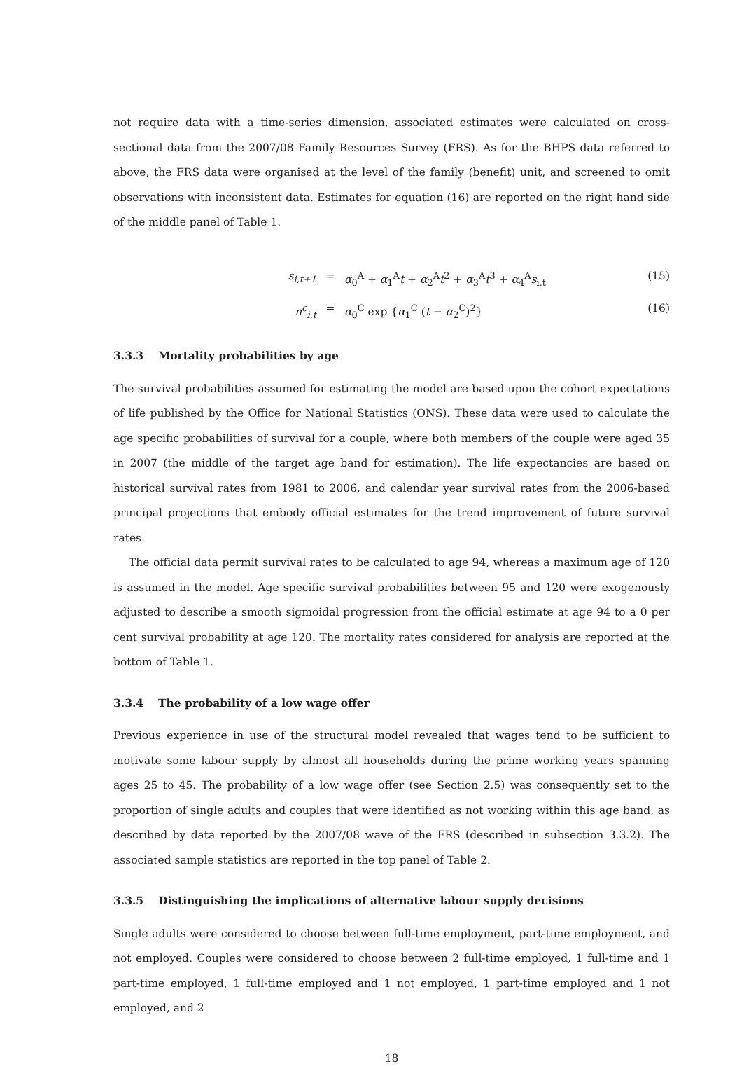not require data with a time-series dimension, associated estimates were calculated on cross-sectional data from the 2007/08 Family Resources Survey (FRS). As for the BHPS data referred to above, the FRS data were organised at the level of the family (benefit) unit, and screened to omit observations with inconsistent data. Estimates for equation (16) are reported on the right hand side of the middle panel of Table 1.
s<sub>i,t+1</sub>
=
α<sub>0</sub><sup>A</sup> + α<sub>1</sub><sup>A</sup>t + α<sub>2</sub><sup>A</sup>t<sup>2</sup> + α<sub>3</sub><sup>A</sup>t<sup>3</sup> + α<sub>4</sub><sup>A</sup>s<sub>i,t</sub>
(15)
n<sup>c</sup><sub>i,t</sub>
=
α<sub>0</sub><sup>C</sup> exp {α<sub>1</sub><sup>C</sup> (t − α<sub>2</sub><sup>C</sup>)<sup>2</sup>}
(16)
3.3.3 Mortality probabilities by age
The survival probabilities assumed for estimating the model are based upon the cohort expectations of life published by the Office for National Statistics (ONS). These data were used to calculate the age specific probabilities of survival for a couple, where both members of the couple were aged 35 in 2007 (the middle of the target age band for estimation). The life expectancies are based on historical survival rates from 1981 to 2006, and calendar year survival rates from the 2006-based principal projections that embody official estimates for the trend improvement of future survival rates.
The official data permit survival rates to be calculated to age 94, whereas a maximum age of 120 is assumed in the model. Age specific survival probabilities between 95 and 120 were exogenously adjusted to describe a smooth sigmoidal progression from the official estimate at age 94 to a 0 per cent survival probability at age 120. The mortality rates considered for analysis are reported at the bottom of Table 1.
3.3.4 The probability of a low wage offer
Previous experience in use of the structural model revealed that wages tend to be sufficient to motivate some labour supply by almost all households during the prime working years spanning ages 25 to 45. The probability of a low wage offer (see Section 2.5) was consequently set to the proportion of single adults and couples that were identified as not working within this age band, as described by data reported by the 2007/08 wave of the FRS (described in subsection 3.3.2). The associated sample statistics are reported in the top panel of Table 2.
3.3.5 Distinguishing the implications of alternative labour supply decisions
Single adults were considered to choose between full-time employment, part-time employment, and not employed. Couples were considered to choose between 2 full-time employed, 1 full-time and 1 part-time employed, 1 full-time employed and 1 not employed, 1 part-time employed and 1 not employed, and 2
18